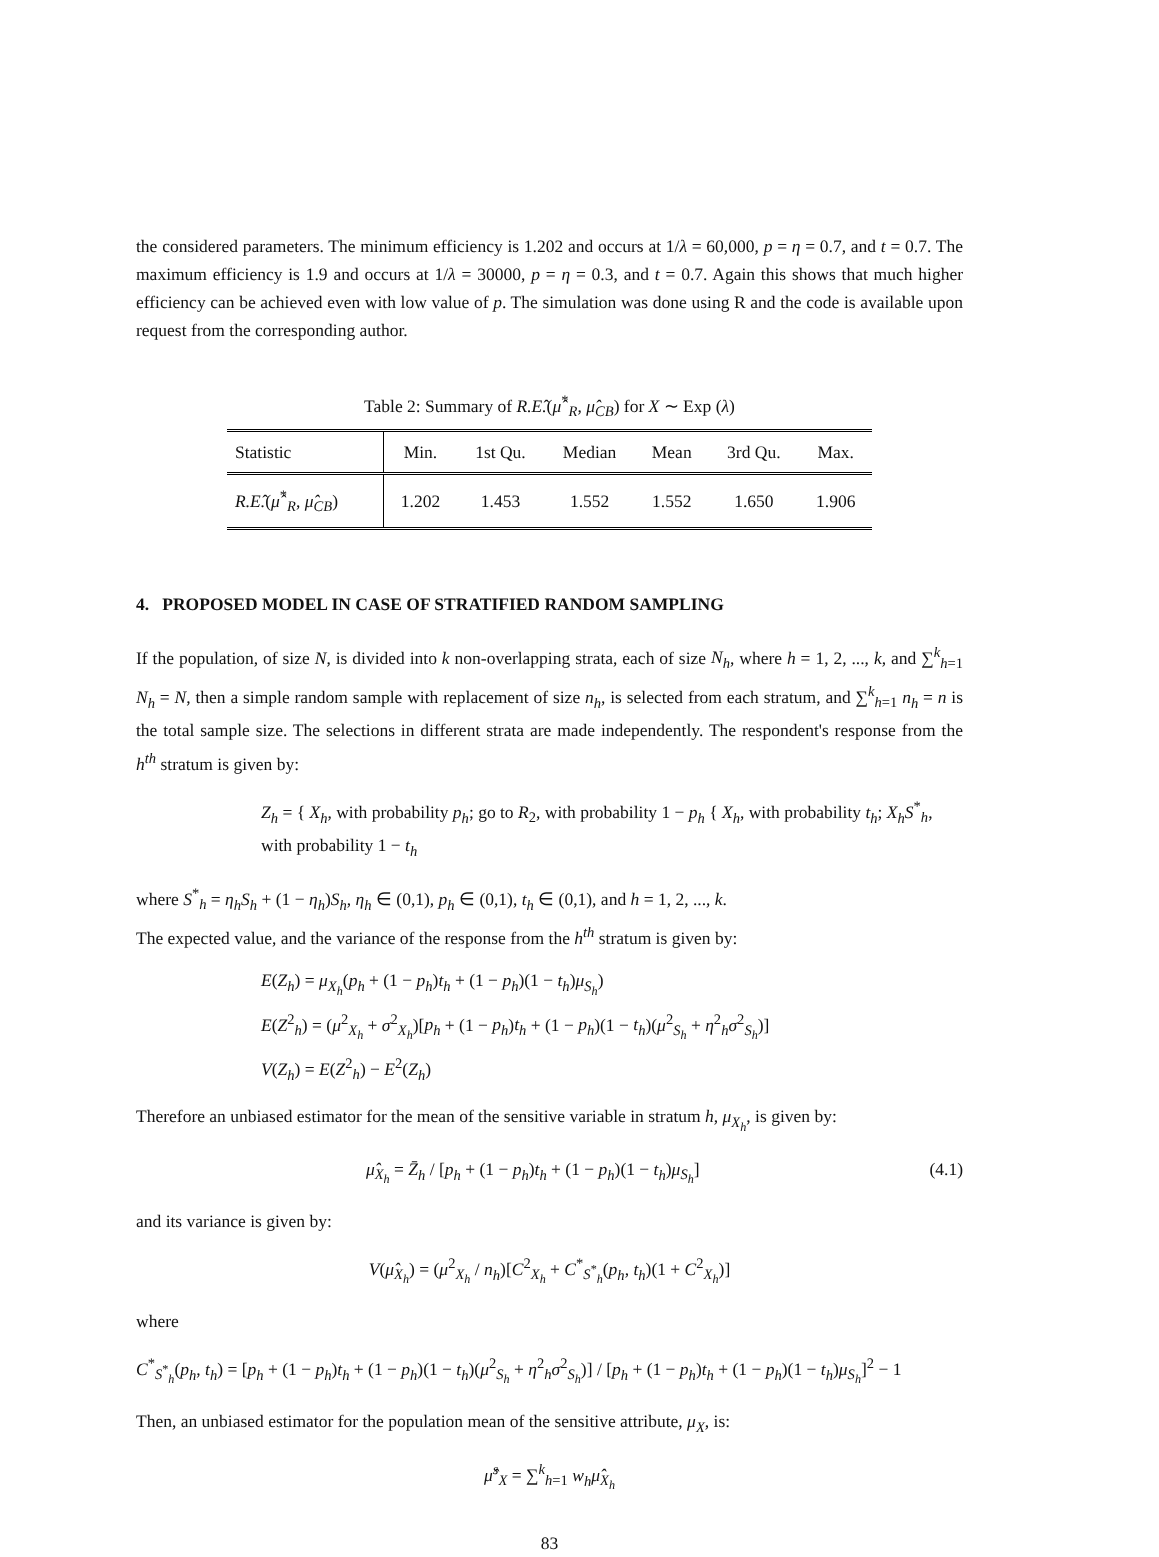the considered parameters. The minimum efficiency is 1.202 and occurs at 1/λ = 60,000, p = η = 0.7, and t = 0.7. The maximum efficiency is 1.9 and occurs at 1/λ = 30000, p = η = 0.3, and t = 0.7. Again this shows that much higher efficiency can be achieved even with low value of p. The simulation was done using R and the code is available upon request from the corresponding author.
Table 2: Summary of R.E.̂(μ̂<sup>*</sup><sub>R</sub>, μ̂<sub>CB</sub>) for X ∼ Exp (λ)
| Statistic | Min. | 1st Qu. | Median | Mean | 3rd Qu. | Max. |
| --- | --- | --- | --- | --- | --- | --- |
| R.E. ̂( μ̂<sup>*</sup><sub>R</sub>, μ̂<sub>CB</sub>) | 1.202 | 1.453 | 1.552 | 1.552 | 1.650 | 1.906 |
4. PROPOSED MODEL IN CASE OF STRATIFIED RANDOM SAMPLING
If the population, of size N, is divided into k non-overlapping strata, each of size N<sub>h</sub>, where h = 1, 2, ..., k, and ∑<sup>k</sup><sub>h=1</sub> N<sub>h</sub> = N, then a simple random sample with replacement of size n<sub>h</sub>, is selected from each stratum, and ∑<sup>k</sup><sub>h=1</sub> n<sub>h</sub> = n is the total sample size. The selections in different strata are made independently. The respondent's response from the h<sup>th</sup> stratum is given by:
Z<sub>h</sub> = { X<sub>h</sub>, with probability p<sub>h</sub>; go to R<sub>2</sub>, with probability 1 − p<sub>h</sub> { X<sub>h</sub>, with probability t<sub>h</sub>; X<sub>h</sub>S<sup>*</sup><sub>h</sub>, with probability 1 − t<sub>h</sub>
where S<sup>*</sup><sub>h</sub> = η<sub>h</sub>S<sub>h</sub> + (1 − η<sub>h</sub>)S<sub>h</sub>, η<sub>h</sub> ∈ (0,1), p<sub>h</sub> ∈ (0,1), t<sub>h</sub> ∈ (0,1), and h = 1, 2, ..., k.
The expected value, and the variance of the response from the h<sup>th</sup> stratum is given by:
E(Z<sub>h</sub>) = μ<sub>X<sub>h</sub></sub>(p<sub>h</sub> + (1 − p<sub>h</sub>)t<sub>h</sub> + (1 − p<sub>h</sub>)(1 − t<sub>h</sub>)μ<sub>S<sub>h</sub></sub>)
E(Z<sup>2</sup><sub>h</sub>) = (μ<sup>2</sup><sub>X<sub>h</sub></sub> + σ<sup>2</sup><sub>X<sub>h</sub></sub>)[p<sub>h</sub> + (1 − p<sub>h</sub>)t<sub>h</sub> + (1 − p<sub>h</sub>)(1 − t<sub>h</sub>)(μ<sup>2</sup><sub>S<sub>h</sub></sub> + η<sup>2</sup><sub>h</sub>σ<sup>2</sup><sub>S<sub>h</sub></sub>)]
V(Z<sub>h</sub>) = E(Z<sup>2</sup><sub>h</sub>) − E<sup>2</sup>(Z<sub>h</sub>)
Therefore an unbiased estimator for the mean of the sensitive variable in stratum h, μ<sub>X<sub>h</sub></sub>, is given by:
(4.1) μ̂<sub>X<sub>h</sub></sub> = Z̄<sub>h</sub> / [p<sub>h</sub> + (1 − p<sub>h</sub>)t<sub>h</sub> + (1 − p<sub>h</sub>)(1 − t<sub>h</sub>)μ<sub>S<sub>h</sub></sub>]
and its variance is given by:
V(μ̂<sub>X<sub>h</sub></sub>) = (μ<sup>2</sup><sub>X<sub>h</sub></sub> / n<sub>h</sub>)[C<sup>2</sup><sub>X<sub>h</sub></sub> + C<sup>*</sup><sub>S<sup>*</sup><sub>h</sub></sub>(p<sub>h</sub>, t<sub>h</sub>)(1 + C<sup>2</sup><sub>X<sub>h</sub></sub>)]
where
C<sup>*</sup><sub>S<sup>*</sup><sub>h</sub></sub>(p<sub>h</sub>, t<sub>h</sub>) = [p<sub>h</sub> + (1 − p<sub>h</sub>)t<sub>h</sub> + (1 − p<sub>h</sub>)(1 − t<sub>h</sub>)(μ<sup>2</sup><sub>S<sub>h</sub></sub> + η<sup>2</sup><sub>h</sub>σ<sup>2</sup><sub>S<sub>h</sub></sub>)] / [p<sub>h</sub> + (1 − p<sub>h</sub>)t<sub>h</sub> + (1 − p<sub>h</sub>)(1 − t<sub>h</sub>)μ<sub>S<sub>h</sub></sub>]<sup>2</sup> − 1
Then, an unbiased estimator for the population mean of the sensitive attribute, μ<sub>X</sub>, is:
μ̂<sup>s</sup><sub>X</sub> = ∑<sup>k</sup><sub>h=1</sub> w<sub>h</sub>μ̂<sub>X<sub>h</sub></sub>
83